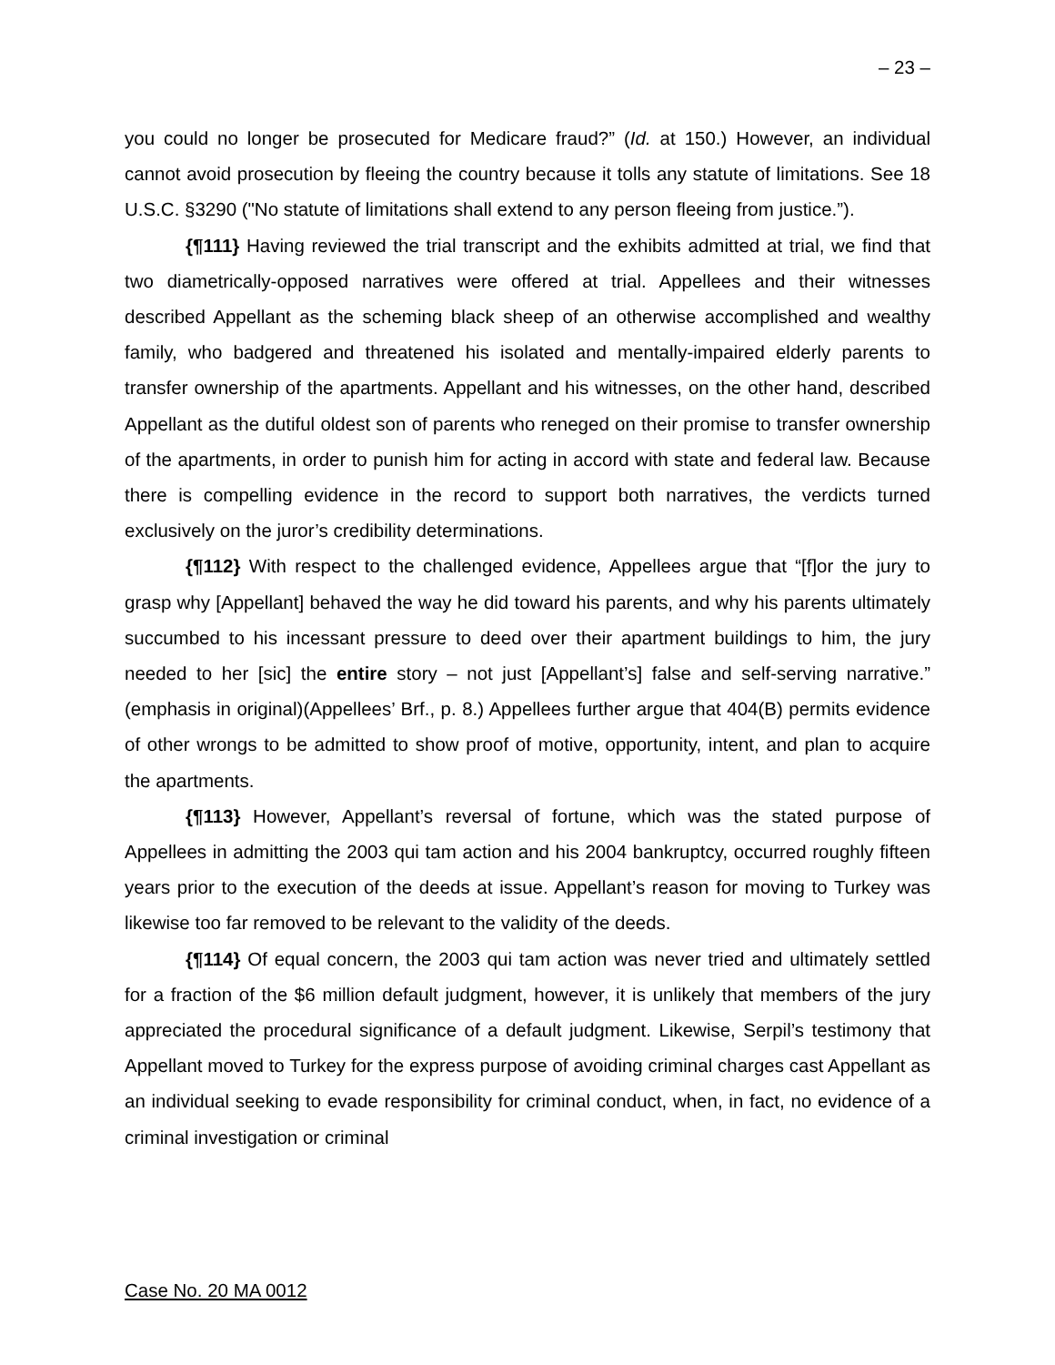– 23 –
you could no longer be prosecuted for Medicare fraud?” (Id. at 150.) However, an individual cannot avoid prosecution by fleeing the country because it tolls any statute of limitations. See 18 U.S.C. §3290 ("No statute of limitations shall extend to any person fleeing from justice.”).
{¶111} Having reviewed the trial transcript and the exhibits admitted at trial, we find that two diametrically-opposed narratives were offered at trial. Appellees and their witnesses described Appellant as the scheming black sheep of an otherwise accomplished and wealthy family, who badgered and threatened his isolated and mentally-impaired elderly parents to transfer ownership of the apartments. Appellant and his witnesses, on the other hand, described Appellant as the dutiful oldest son of parents who reneged on their promise to transfer ownership of the apartments, in order to punish him for acting in accord with state and federal law. Because there is compelling evidence in the record to support both narratives, the verdicts turned exclusively on the juror’s credibility determinations.
{¶112} With respect to the challenged evidence, Appellees argue that “[f]or the jury to grasp why [Appellant] behaved the way he did toward his parents, and why his parents ultimately succumbed to his incessant pressure to deed over their apartment buildings to him, the jury needed to her [sic] the entire story – not just [Appellant’s] false and self-serving narrative.” (emphasis in original)(Appellees’ Brf., p. 8.) Appellees further argue that 404(B) permits evidence of other wrongs to be admitted to show proof of motive, opportunity, intent, and plan to acquire the apartments.
{¶113} However, Appellant’s reversal of fortune, which was the stated purpose of Appellees in admitting the 2003 qui tam action and his 2004 bankruptcy, occurred roughly fifteen years prior to the execution of the deeds at issue. Appellant’s reason for moving to Turkey was likewise too far removed to be relevant to the validity of the deeds.
{¶114} Of equal concern, the 2003 qui tam action was never tried and ultimately settled for a fraction of the $6 million default judgment, however, it is unlikely that members of the jury appreciated the procedural significance of a default judgment. Likewise, Serpil’s testimony that Appellant moved to Turkey for the express purpose of avoiding criminal charges cast Appellant as an individual seeking to evade responsibility for criminal conduct, when, in fact, no evidence of a criminal investigation or criminal
Case No. 20 MA 0012